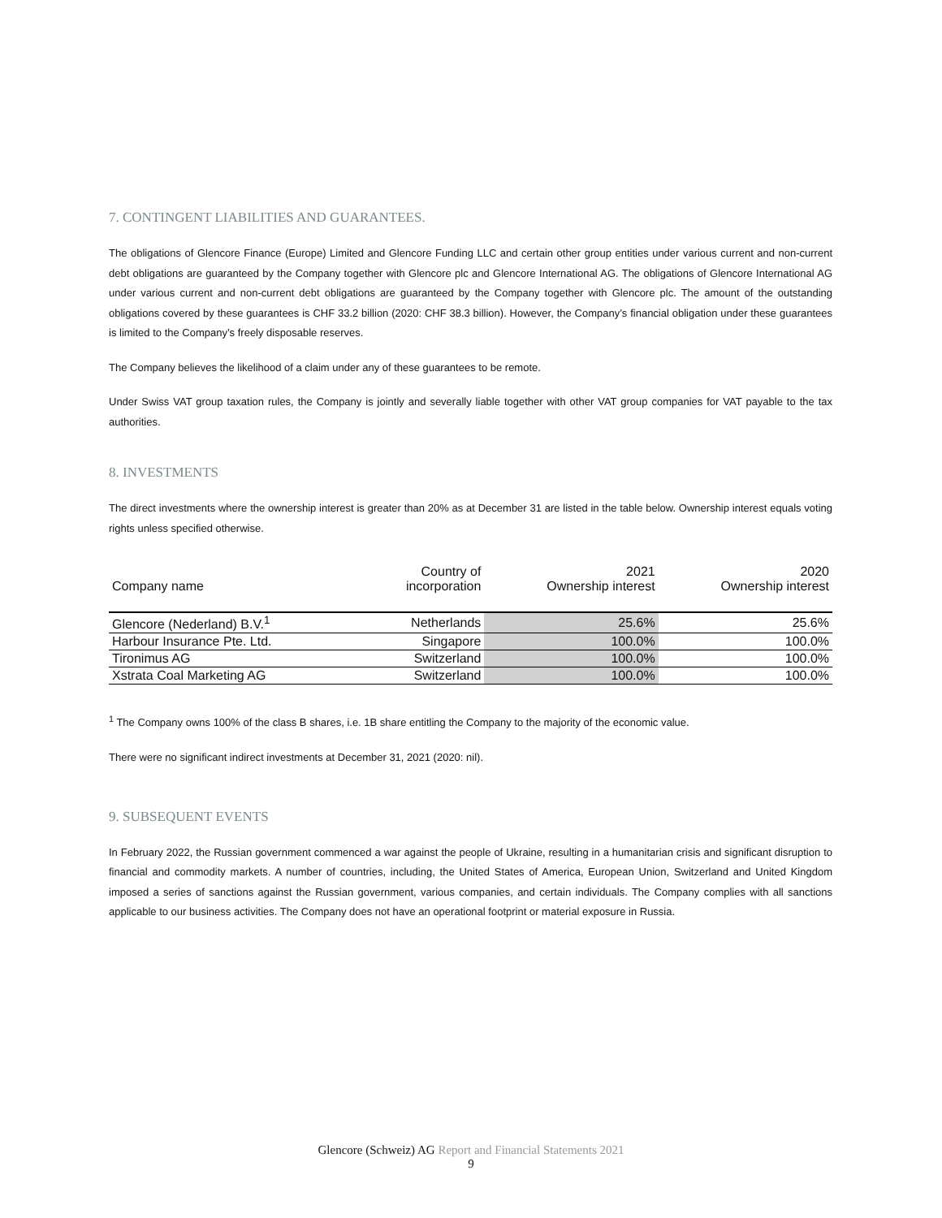7. CONTINGENT LIABILITIES AND GUARANTEES.
The obligations of Glencore Finance (Europe) Limited and Glencore Funding LLC and certain other group entities under various current and non-current debt obligations are guaranteed by the Company together with Glencore plc and Glencore International AG. The obligations of Glencore International AG under various current and non-current debt obligations are guaranteed by the Company together with Glencore plc. The amount of the outstanding obligations covered by these guarantees is CHF 33.2 billion (2020: CHF 38.3 billion). However, the Company’s financial obligation under these guarantees is limited to the Company’s freely disposable reserves.
The Company believes the likelihood of a claim under any of these guarantees to be remote.
Under Swiss VAT group taxation rules, the Company is jointly and severally liable together with other VAT group companies for VAT payable to the tax authorities.
8. INVESTMENTS
The direct investments where the ownership interest is greater than 20% as at December 31 are listed in the table below. Ownership interest equals voting rights unless specified otherwise.
| Company name | Country of incorporation | 2021 Ownership interest | 2020 Ownership interest |
| --- | --- | --- | --- |
| Glencore (Nederland) B.V.<sup>1</sup> | Netherlands | 25.6% | 25.6% |
| Harbour Insurance Pte. Ltd. | Singapore | 100.0% | 100.0% |
| Tironimus AG | Switzerland | 100.0% | 100.0% |
| Xstrata Coal Marketing AG | Switzerland | 100.0% | 100.0% |
<sup>1</sup> The Company owns 100% of the class B shares, i.e. 1B share entitling the Company to the majority of the economic value.
There were no significant indirect investments at December 31, 2021 (2020: nil).
9. SUBSEQUENT EVENTS
In February 2022, the Russian government commenced a war against the people of Ukraine, resulting in a humanitarian crisis and significant disruption to financial and commodity markets. A number of countries, including, the United States of America, European Union, Switzerland and United Kingdom imposed a series of sanctions against the Russian government, various companies, and certain individuals. The Company complies with all sanctions applicable to our business activities. The Company does not have an operational footprint or material exposure in Russia.
Glencore (Schweiz) AG Report and Financial Statements 2021
9